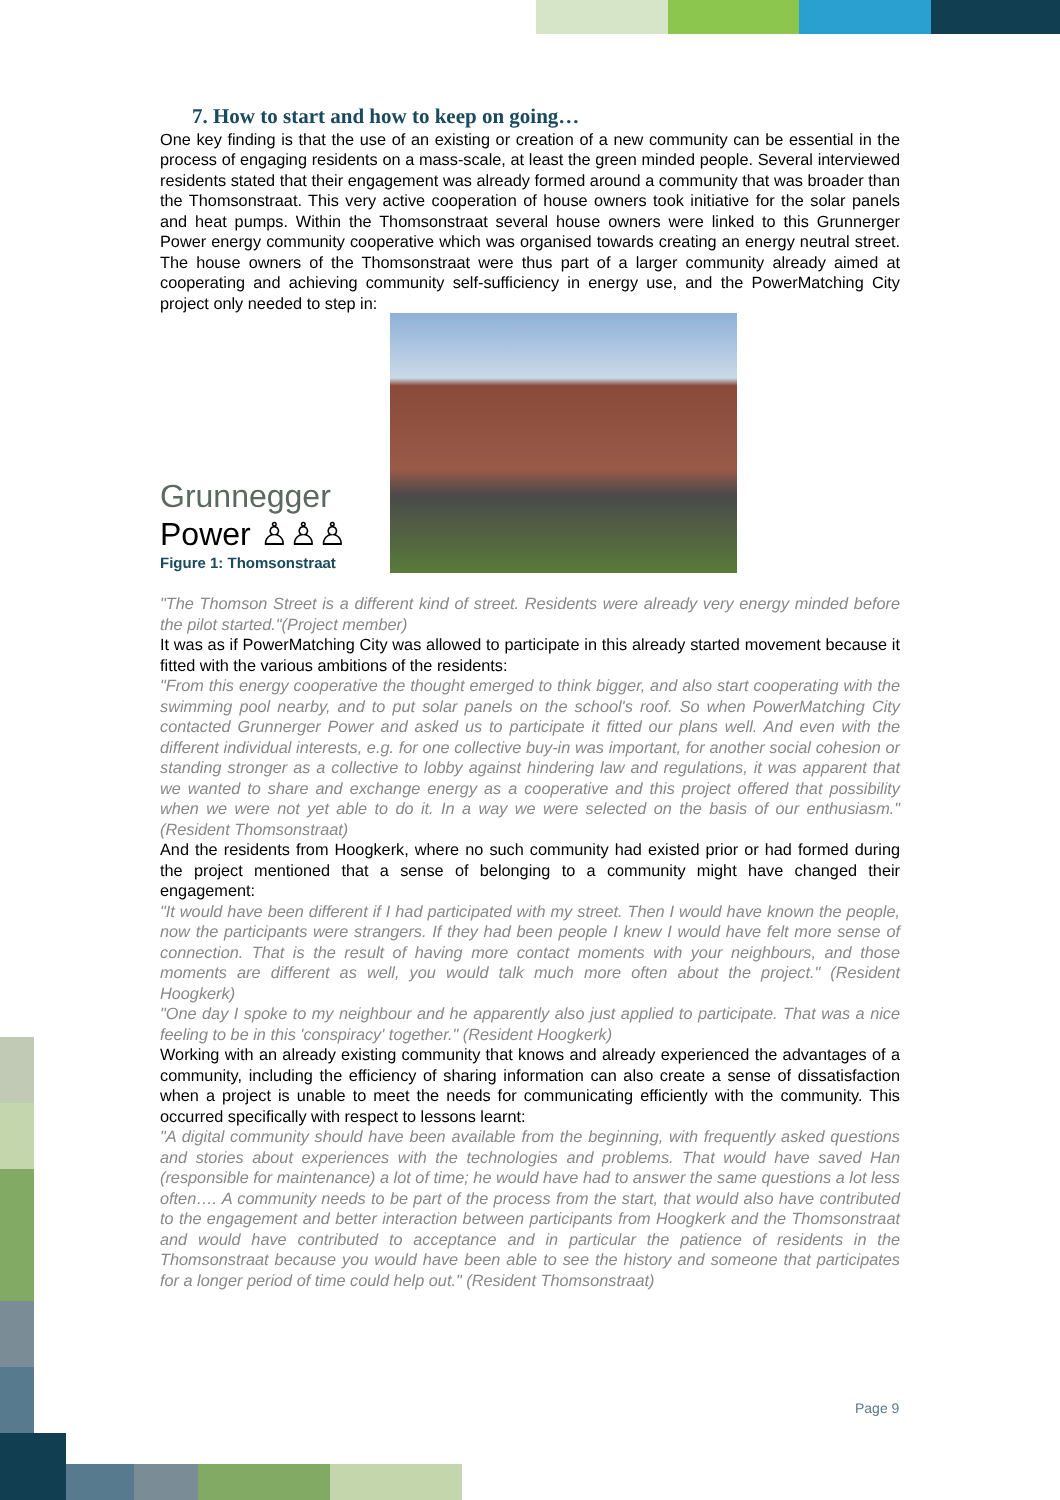7. How to start and how to keep on going…
One key finding is that the use of an existing or creation of a new community can be essential in the process of engaging residents on a mass-scale, at least the green minded people. Several interviewed residents stated that their engagement was already formed around a community that was broader than the Thomsonstraat. This very active cooperation of house owners took initiative for the solar panels and heat pumps. Within the Thomsonstraat several house owners were linked to this Grunnerger Power energy community cooperative which was organised towards creating an energy neutral street. The house owners of the Thomsonstraat were thus part of a larger community already aimed at cooperating and achieving community self-sufficiency in energy use, and the PowerMatching City project only needed to step in:
Grunnegger
Power ♙♙♙
Figure 1: Thomsonstraat
"The Thomson Street is a different kind of street. Residents were already very energy minded before the pilot started."(Project member)
It was as if PowerMatching City was allowed to participate in this already started movement because it fitted with the various ambitions of the residents:
"From this energy cooperative the thought emerged to think bigger, and also start cooperating with the swimming pool nearby, and to put solar panels on the school's roof. So when PowerMatching City contacted Grunnerger Power and asked us to participate it fitted our plans well. And even with the different individual interests, e.g. for one collective buy-in was important, for another social cohesion or standing stronger as a collective to lobby against hindering law and regulations, it was apparent that we wanted to share and exchange energy as a cooperative and this project offered that possibility when we were not yet able to do it. In a way we were selected on the basis of our enthusiasm." (Resident Thomsonstraat)
And the residents from Hoogkerk, where no such community had existed prior or had formed during the project mentioned that a sense of belonging to a community might have changed their engagement:
"It would have been different if I had participated with my street. Then I would have known the people, now the participants were strangers. If they had been people I knew I would have felt more sense of connection. That is the result of having more contact moments with your neighbours, and those moments are different as well, you would talk much more often about the project." (Resident Hoogkerk)
"One day I spoke to my neighbour and he apparently also just applied to participate. That was a nice feeling to be in this 'conspiracy' together." (Resident Hoogkerk)
Working with an already existing community that knows and already experienced the advantages of a community, including the efficiency of sharing information can also create a sense of dissatisfaction when a project is unable to meet the needs for communicating efficiently with the community. This occurred specifically with respect to lessons learnt:
"A digital community should have been available from the beginning, with frequently asked questions and stories about experiences with the technologies and problems. That would have saved Han (responsible for maintenance) a lot of time; he would have had to answer the same questions a lot less often…. A community needs to be part of the process from the start, that would also have contributed to the engagement and better interaction between participants from Hoogkerk and the Thomsonstraat and would have contributed to acceptance and in particular the patience of residents in the Thomsonstraat because you would have been able to see the history and someone that participates for a longer period of time could help out." (Resident Thomsonstraat)
Page 9